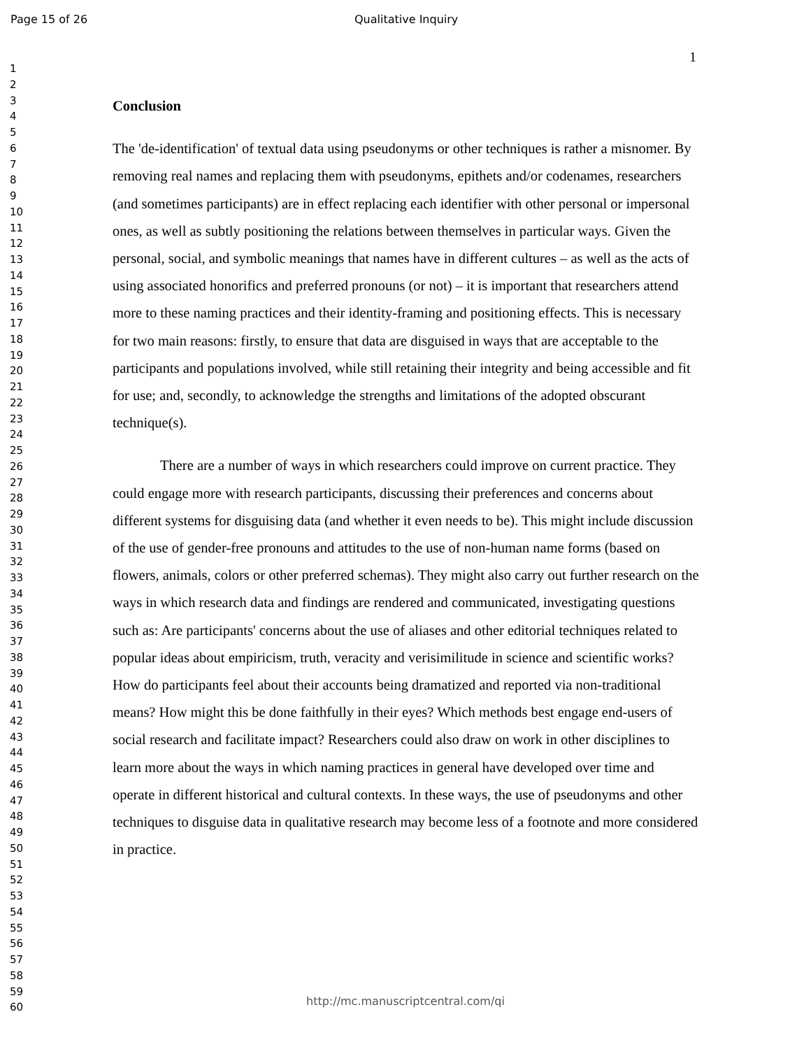Page 15 of 26 Qualitative Inquiry
1
2
3
4
5
6
7
8
9
10
11
12
13
14
15
16
17
18
19
20
21
22
23
24
25
26
27
28
29
30
31
32
33
34
35
36
37
38
39
40
41
42
43
44
45
46
47
48
49
50
51
52
53
54
55
56
57
58
59
60
1
Conclusion
The 'de-identification' of textual data using pseudonyms or other techniques is rather a misnomer. By removing real names and replacing them with pseudonyms, epithets and/or codenames, researchers (and sometimes participants) are in effect replacing each identifier with other personal or impersonal ones, as well as subtly positioning the relations between themselves in particular ways. Given the personal, social, and symbolic meanings that names have in different cultures – as well as the acts of using associated honorifics and preferred pronouns (or not) – it is important that researchers attend more to these naming practices and their identity-framing and positioning effects. This is necessary for two main reasons: firstly, to ensure that data are disguised in ways that are acceptable to the participants and populations involved, while still retaining their integrity and being accessible and fit for use; and, secondly, to acknowledge the strengths and limitations of the adopted obscurant technique(s).
There are a number of ways in which researchers could improve on current practice. They could engage more with research participants, discussing their preferences and concerns about different systems for disguising data (and whether it even needs to be). This might include discussion of the use of gender-free pronouns and attitudes to the use of non-human name forms (based on flowers, animals, colors or other preferred schemas). They might also carry out further research on the ways in which research data and findings are rendered and communicated, investigating questions such as: Are participants' concerns about the use of aliases and other editorial techniques related to popular ideas about empiricism, truth, veracity and verisimilitude in science and scientific works? How do participants feel about their accounts being dramatized and reported via non-traditional means? How might this be done faithfully in their eyes? Which methods best engage end-users of social research and facilitate impact? Researchers could also draw on work in other disciplines to learn more about the ways in which naming practices in general have developed over time and operate in different historical and cultural contexts. In these ways, the use of pseudonyms and other techniques to disguise data in qualitative research may become less of a footnote and more considered in practice.
http://mc.manuscriptcentral.com/qi